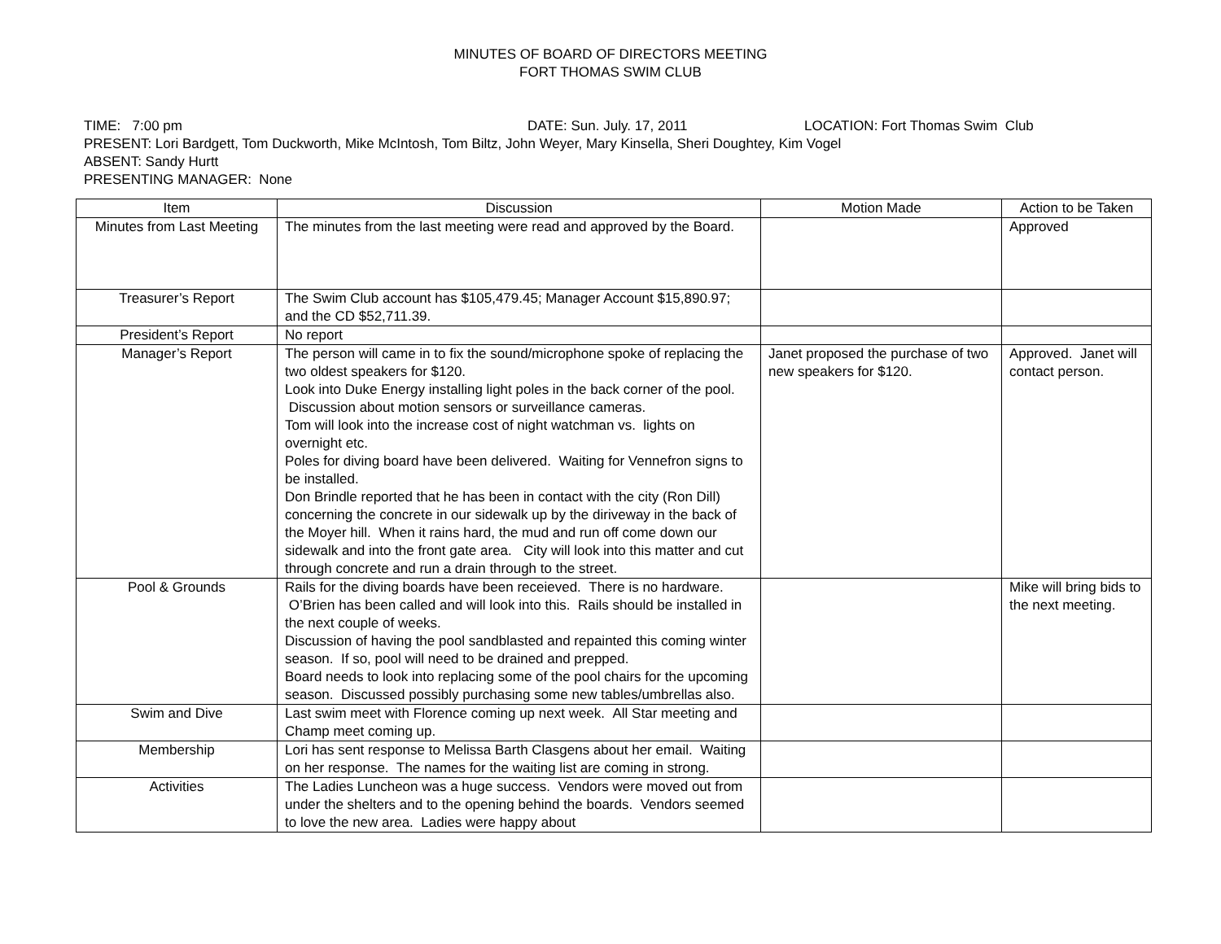MINUTES OF BOARD OF DIRECTORS MEETING
FORT THOMAS SWIM CLUB
TIME: 7:00 pm DATE: Sun. July. 17, 2011 LOCATION: Fort Thomas Swim Club
PRESENT: Lori Bardgett, Tom Duckworth, Mike McIntosh, Tom Biltz, John Weyer, Mary Kinsella, Sheri Doughtey, Kim Vogel
ABSENT: Sandy Hurtt
PRESENTING MANAGER: None
| Item | Discussion | Motion Made | Action to be Taken |
| --- | --- | --- | --- |
| Minutes from Last Meeting | The minutes from the last meeting were read and approved by the Board. | | Approved |
| Treasurer’s Report | The Swim Club account has $105,479.45; Manager Account $15,890.97; and the CD $52,711.39. | | |
| President’s Report | No report | | |
| Manager’s Report | The person will came in to fix the sound/microphone spoke of replacing the two oldest speakers for $120. Look into Duke Energy installing light poles in the back corner of the pool. Discussion about motion sensors or surveillance cameras. Tom will look into the increase cost of night watchman vs. lights on overnight etc. Poles for diving board have been delivered. Waiting for Vennefron signs to be installed. Don Brindle reported that he has been in contact with the city (Ron Dill) concerning the concrete in our sidewalk up by the diriveway in the back of the Moyer hill. When it rains hard, the mud and run off come down our sidewalk and into the front gate area. City will look into this matter and cut through concrete and run a drain through to the street. | Janet proposed the purchase of two new speakers for $120. | Approved. Janet will contact person. |
| Pool & Grounds | Rails for the diving boards have been receieved. There is no hardware. O’Brien has been called and will look into this. Rails should be installed in the next couple of weeks. Discussion of having the pool sandblasted and repainted this coming winter season. If so, pool will need to be drained and prepped. Board needs to look into replacing some of the pool chairs for the upcoming season. Discussed possibly purchasing some new tables/umbrellas also. | | Mike will bring bids to the next meeting. |
| Swim and Dive | Last swim meet with Florence coming up next week. All Star meeting and Champ meet coming up. | | |
| Membership | Lori has sent response to Melissa Barth Clasgens about her email. Waiting on her response. The names for the waiting list are coming in strong. | | |
| Activities | The Ladies Luncheon was a huge success. Vendors were moved out from under the shelters and to the opening behind the boards. Vendors seemed to love the new area. Ladies were happy about | | |